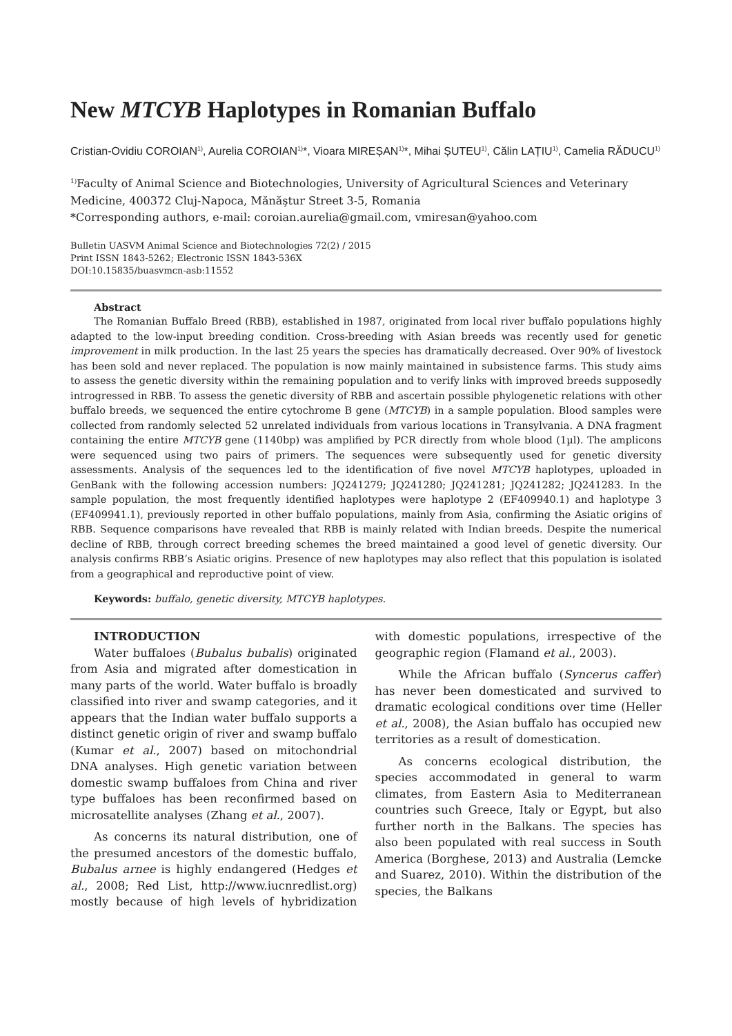New MTCYB Haplotypes in Romanian Buffalo
Cristian-Ovidiu COROIAN<sup>1)</sup>, Aurelia COROIAN<sup>1)</sup>*, Vioara MIREȘAN<sup>1)</sup>*, Mihai ȘUTEU<sup>1)</sup>, Călin LAȚIU<sup>1)</sup>, Camelia RĂDUCU<sup>1)</sup>
<sup>1)</sup> Faculty of Animal Science and Biotechnologies, University of Agricultural Sciences and Veterinary Medicine, 400372 Cluj-Napoca, Mănăştur Street 3-5, Romania
*Corresponding authors, e-mail: coroian.aurelia@gmail.com, vmiresan@yahoo.com
Bulletin UASVM Animal Science and Biotechnologies 72(2) / 2015
Print ISSN 1843-5262; Electronic ISSN 1843-536X
DOI:10.15835/buasvmcn-asb:11552
Abstract
The Romanian Buffalo Breed (RBB), established in 1987, originated from local river buffalo populations highly adapted to the low-input breeding condition. Cross-breeding with Asian breeds was recently used for genetic improvement in milk production. In the last 25 years the species has dramatically decreased. Over 90% of livestock has been sold and never replaced. The population is now mainly maintained in subsistence farms. This study aims to assess the genetic diversity within the remaining population and to verify links with improved breeds supposedly introgressed in RBB. To assess the genetic diversity of RBB and ascertain possible phylogenetic relations with other buffalo breeds, we sequenced the entire cytochrome B gene (MTCYB) in a sample population. Blood samples were collected from randomly selected 52 unrelated individuals from various locations in Transylvania. A DNA fragment containing the entire MTCYB gene (1140bp) was amplified by PCR directly from whole blood (1µl). The amplicons were sequenced using two pairs of primers. The sequences were subsequently used for genetic diversity assessments. Analysis of the sequences led to the identification of five novel MTCYB haplotypes, uploaded in GenBank with the following accession numbers: JQ241279; JQ241280; JQ241281; JQ241282; JQ241283. In the sample population, the most frequently identified haplotypes were haplotype 2 (EF409940.1) and haplotype 3 (EF409941.1), previously reported in other buffalo populations, mainly from Asia, confirming the Asiatic origins of RBB. Sequence comparisons have revealed that RBB is mainly related with Indian breeds. Despite the numerical decline of RBB, through correct breeding schemes the breed maintained a good level of genetic diversity. Our analysis confirms RBB’s Asiatic origins. Presence of new haplotypes may also reflect that this population is isolated from a geographical and reproductive point of view.
Keywords: buffalo, genetic diversity, MTCYB haplotypes.
INTRODUCTION
Water buffaloes (Bubalus bubalis) originated from Asia and migrated after domestication in many parts of the world. Water buffalo is broadly classified into river and swamp categories, and it appears that the Indian water buffalo supports a distinct genetic origin of river and swamp buffalo (Kumar et al., 2007) based on mitochondrial DNA analyses. High genetic variation between domestic swamp buffaloes from China and river type buffaloes has been reconfirmed based on microsatellite analyses (Zhang et al., 2007).
As concerns its natural distribution, one of the presumed ancestors of the domestic buffalo, Bubalus arnee is highly endangered (Hedges et al., 2008; Red List, http://www.iucnredlist.org) mostly because of high levels of hybridization with domestic populations, irrespective of the geographic region (Flamand et al., 2003).
While the African buffalo (Syncerus caffer) has never been domesticated and survived to dramatic ecological conditions over time (Heller et al., 2008), the Asian buffalo has occupied new territories as a result of domestication.
As concerns ecological distribution, the species accommodated in general to warm climates, from Eastern Asia to Mediterranean countries such Greece, Italy or Egypt, but also further north in the Balkans. The species has also been populated with real success in South America (Borghese, 2013) and Australia (Lemcke and Suarez, 2010). Within the distribution of the species, the Balkans